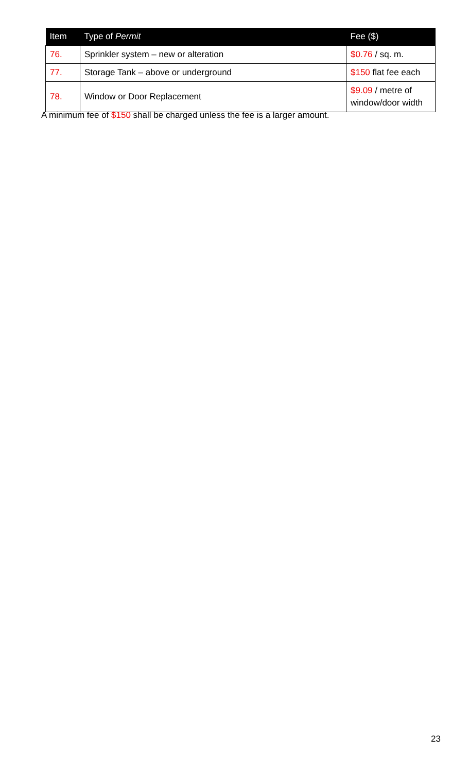| Item | Type of Permit | Fee ($) |
| --- | --- | --- |
| 76. | Sprinkler system – new or alteration | $0.76 / sq. m. |
| 77. | Storage Tank – above or underground | $150 flat fee each |
| 78. | Window or Door Replacement | $9.09 / metre of window/door width |
A minimum fee of $150 shall be charged unless the fee is a larger amount.
23